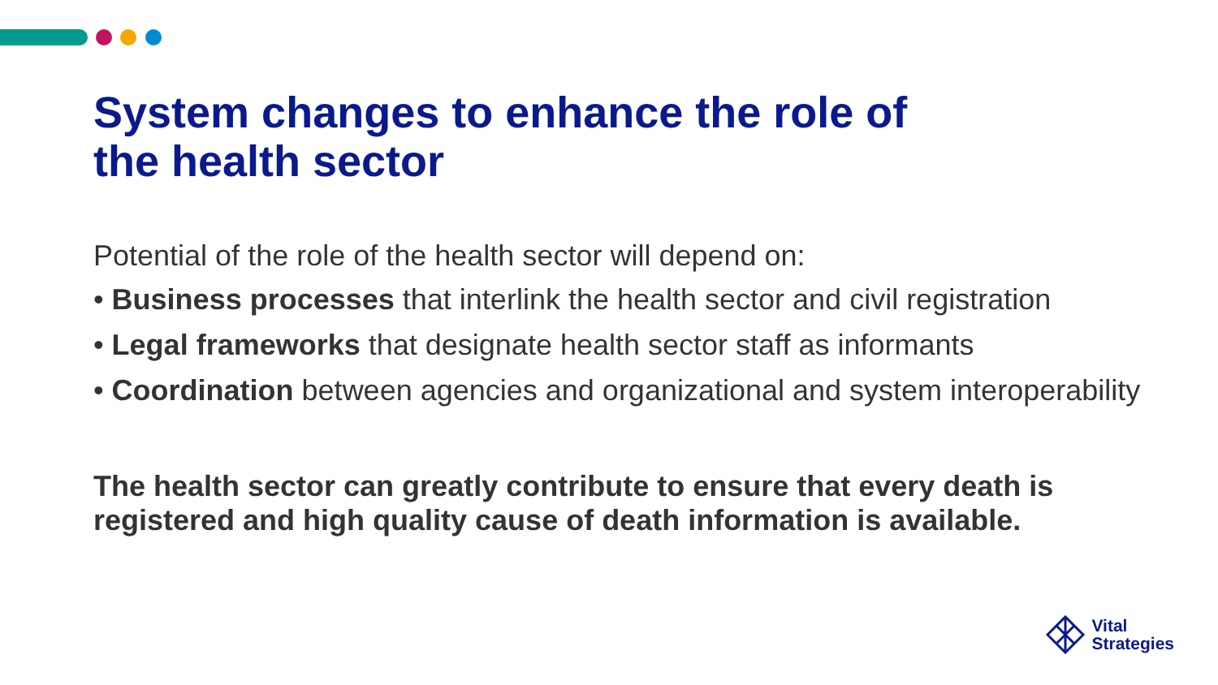System changes to enhance the role of
the health sector
Potential of the role of the health sector will depend on:
• Business processes that interlink the health sector and civil registration
• Legal frameworks that designate health sector staff as informants
• Coordination between agencies and organizational and system interoperability
The health sector can greatly contribute to ensure that every death is registered and high quality cause of death information is available.
Vital
Strategies